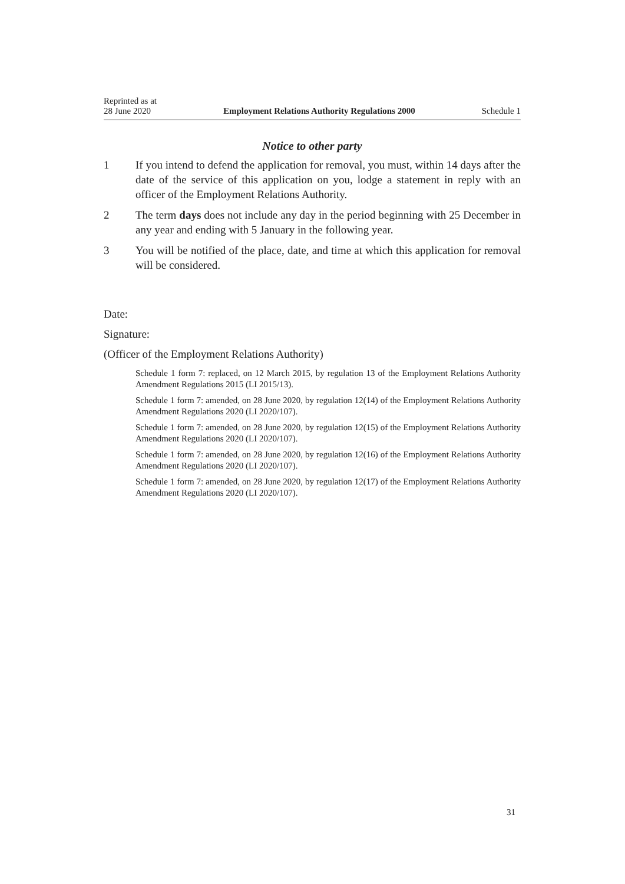Reprinted as at
28 June 2020
Employment Relations Authority Regulations 2000
Schedule 1
Notice to other party
1 If you intend to defend the application for removal, you must, within 14 days after the date of the service of this application on you, lodge a statement in reply with an officer of the Employment Relations Authority.
2 The term days does not include any day in the period beginning with 25 December in any year and ending with 5 January in the following year.
3 You will be notified of the place, date, and time at which this application for removal will be considered.
Date:
Signature:
(Officer of the Employment Relations Authority)
Schedule 1 form 7: replaced, on 12 March 2015, by regulation 13 of the Employment Relations Authority Amendment Regulations 2015 (LI 2015/13).
Schedule 1 form 7: amended, on 28 June 2020, by regulation 12(14) of the Employment Relations Authority Amendment Regulations 2020 (LI 2020/107).
Schedule 1 form 7: amended, on 28 June 2020, by regulation 12(15) of the Employment Relations Authority Amendment Regulations 2020 (LI 2020/107).
Schedule 1 form 7: amended, on 28 June 2020, by regulation 12(16) of the Employment Relations Authority Amendment Regulations 2020 (LI 2020/107).
Schedule 1 form 7: amended, on 28 June 2020, by regulation 12(17) of the Employment Relations Authority Amendment Regulations 2020 (LI 2020/107).
31